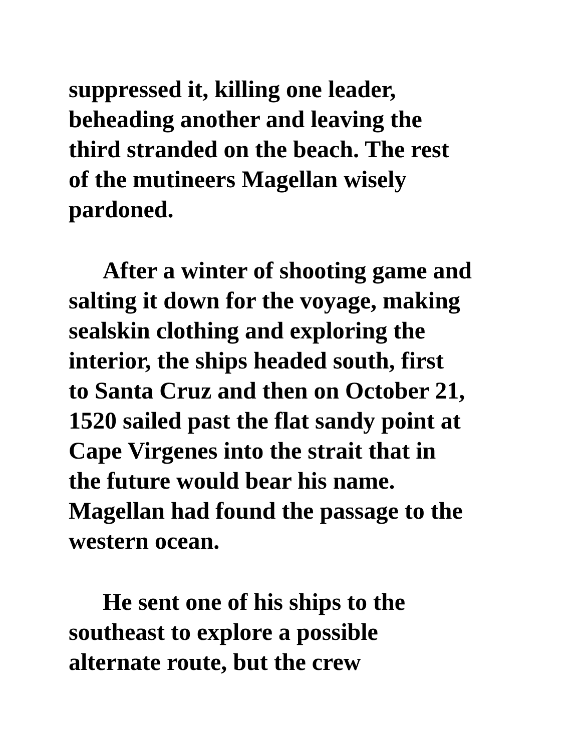suppressed it, killing one leader,
beheading another and leaving the
third stranded on the beach. The rest
of the mutineers Magellan wisely
pardoned.
After a winter of shooting game and
salting it down for the voyage, making
sealskin clothing and exploring the
interior, the ships headed south, first
to Santa Cruz and then on October 21,
1520 sailed past the flat sandy point at
Cape Virgenes into the strait that in
the future would bear his name.
Magellan had found the passage to the
western ocean.
He sent one of his ships to the
southeast to explore a possible
alternate route, but the crew